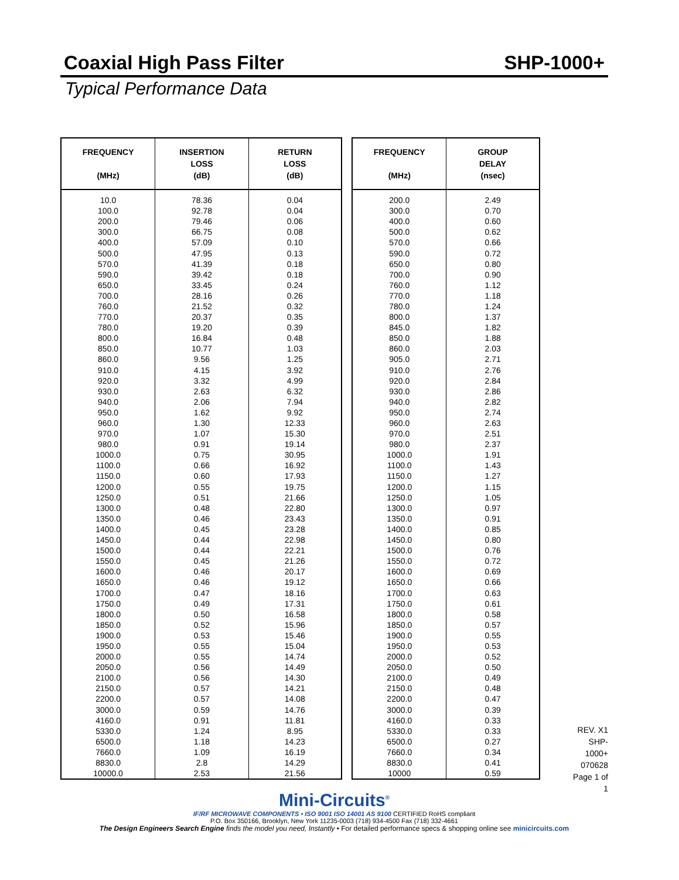Coaxial High Pass Filter SHP-1000+
Typical Performance Data
| FREQUENCY (MHz) | INSERTION LOSS (dB) | RETURN LOSS (dB) |
| --- | --- | --- |
| 10.0 | 78.36 | 0.04 |
| 100.0 | 92.78 | 0.04 |
| 200.0 | 79.46 | 0.06 |
| 300.0 | 66.75 | 0.08 |
| 400.0 | 57.09 | 0.10 |
| 500.0 | 47.95 | 0.13 |
| 570.0 | 41.39 | 0.18 |
| 590.0 | 39.42 | 0.18 |
| 650.0 | 33.45 | 0.24 |
| 700.0 | 28.16 | 0.26 |
| 760.0 | 21.52 | 0.32 |
| 770.0 | 20.37 | 0.35 |
| 780.0 | 19.20 | 0.39 |
| 800.0 | 16.84 | 0.48 |
| 850.0 | 10.77 | 1.03 |
| 860.0 | 9.56 | 1.25 |
| 910.0 | 4.15 | 3.92 |
| 920.0 | 3.32 | 4.99 |
| 930.0 | 2.63 | 6.32 |
| 940.0 | 2.06 | 7.94 |
| 950.0 | 1.62 | 9.92 |
| 960.0 | 1.30 | 12.33 |
| 970.0 | 1.07 | 15.30 |
| 980.0 | 0.91 | 19.14 |
| 1000.0 | 0.75 | 30.95 |
| 1100.0 | 0.66 | 16.92 |
| 1150.0 | 0.60 | 17.93 |
| 1200.0 | 0.55 | 19.75 |
| 1250.0 | 0.51 | 21.66 |
| 1300.0 | 0.48 | 22.80 |
| 1350.0 | 0.46 | 23.43 |
| 1400.0 | 0.45 | 23.28 |
| 1450.0 | 0.44 | 22.98 |
| 1500.0 | 0.44 | 22.21 |
| 1550.0 | 0.45 | 21.26 |
| 1600.0 | 0.46 | 20.17 |
| 1650.0 | 0.46 | 19.12 |
| 1700.0 | 0.47 | 18.16 |
| 1750.0 | 0.49 | 17.31 |
| 1800.0 | 0.50 | 16.58 |
| 1850.0 | 0.52 | 15.96 |
| 1900.0 | 0.53 | 15.46 |
| 1950.0 | 0.55 | 15.04 |
| 2000.0 | 0.55 | 14.74 |
| 2050.0 | 0.56 | 14.49 |
| 2100.0 | 0.56 | 14.30 |
| 2150.0 | 0.57 | 14.21 |
| 2200.0 | 0.57 | 14.08 |
| 3000.0 | 0.59 | 14.76 |
| 4160.0 | 0.91 | 11.81 |
| 5330.0 | 1.24 | 8.95 |
| 6500.0 | 1.18 | 14.23 |
| 7660.0 | 1.09 | 16.19 |
| 8830.0 | 2.8 | 14.29 |
| 10000.0 | 2.53 | 21.56 |
| FREQUENCY (MHz) | GROUP DELAY (nsec) |
| --- | --- |
| 200.0 | 2.49 |
| 300.0 | 0.70 |
| 400.0 | 0.60 |
| 500.0 | 0.62 |
| 570.0 | 0.66 |
| 590.0 | 0.72 |
| 650.0 | 0.80 |
| 700.0 | 0.90 |
| 760.0 | 1.12 |
| 770.0 | 1.18 |
| 780.0 | 1.24 |
| 800.0 | 1.37 |
| 845.0 | 1.82 |
| 850.0 | 1.88 |
| 860.0 | 2.03 |
| 905.0 | 2.71 |
| 910.0 | 2.76 |
| 920.0 | 2.84 |
| 930.0 | 2.86 |
| 940.0 | 2.82 |
| 950.0 | 2.74 |
| 960.0 | 2.63 |
| 970.0 | 2.51 |
| 980.0 | 2.37 |
| 1000.0 | 1.91 |
| 1100.0 | 1.43 |
| 1150.0 | 1.27 |
| 1200.0 | 1.15 |
| 1250.0 | 1.05 |
| 1300.0 | 0.97 |
| 1350.0 | 0.91 |
| 1400.0 | 0.85 |
| 1450.0 | 0.80 |
| 1500.0 | 0.76 |
| 1550.0 | 0.72 |
| 1600.0 | 0.69 |
| 1650.0 | 0.66 |
| 1700.0 | 0.63 |
| 1750.0 | 0.61 |
| 1800.0 | 0.58 |
| 1850.0 | 0.57 |
| 1900.0 | 0.55 |
| 1950.0 | 0.53 |
| 2000.0 | 0.52 |
| 2050.0 | 0.50 |
| 2100.0 | 0.49 |
| 2150.0 | 0.48 |
| 2200.0 | 0.47 |
| 3000.0 | 0.39 |
| 4160.0 | 0.33 |
| 5330.0 | 0.33 |
| 6500.0 | 0.27 |
| 7660.0 | 0.34 |
| 8830.0 | 0.41 |
| 10000 | 0.59 |
REV. X1
SHP-1000+
070628
Page 1 of 1
Mini-Circuits<sup>®</sup>
IF/RF MICROWAVE COMPONENTS • ISO 9001 ISO 14001 AS 9100 CERTIFIED RoHS compliant
P.O. Box 350166, Brooklyn, New York 11235-0003 (718) 934-4500 Fax (718) 332-4661
The Design Engineers Search Engine finds the model you need, Instantly • For detailed performance specs & shopping online see minicircuits.com